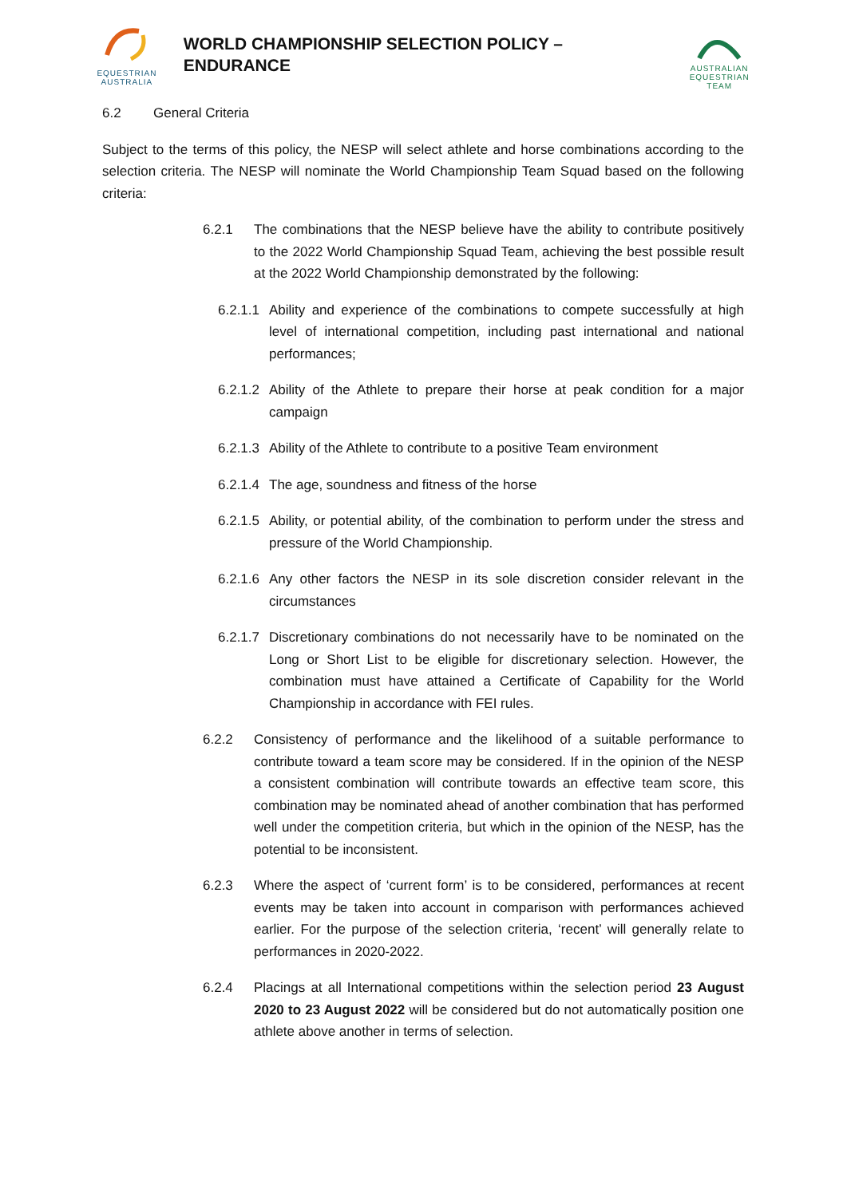EQUESTRIAN
AUSTRALIA
WORLD CHAMPIONSHIP SELECTION POLICY – ENDURANCE
AUSTRALIAN
EQUESTRIAN
TEAM
6.2 General Criteria
Subject to the terms of this policy, the NESP will select athlete and horse combinations according to the selection criteria. The NESP will nominate the World Championship Team Squad based on the following criteria:
6.2.1 The combinations that the NESP believe have the ability to contribute positively to the 2022 World Championship Squad Team, achieving the best possible result at the 2022 World Championship demonstrated by the following:
6.2.1.1 Ability and experience of the combinations to compete successfully at high level of international competition, including past international and national performances;
6.2.1.2 Ability of the Athlete to prepare their horse at peak condition for a major campaign
6.2.1.3 Ability of the Athlete to contribute to a positive Team environment
6.2.1.4 The age, soundness and fitness of the horse
6.2.1.5 Ability, or potential ability, of the combination to perform under the stress and pressure of the World Championship.
6.2.1.6 Any other factors the NESP in its sole discretion consider relevant in the circumstances
6.2.1.7 Discretionary combinations do not necessarily have to be nominated on the Long or Short List to be eligible for discretionary selection. However, the combination must have attained a Certificate of Capability for the World Championship in accordance with FEI rules.
6.2.2 Consistency of performance and the likelihood of a suitable performance to contribute toward a team score may be considered. If in the opinion of the NESP a consistent combination will contribute towards an effective team score, this combination may be nominated ahead of another combination that has performed well under the competition criteria, but which in the opinion of the NESP, has the potential to be inconsistent.
6.2.3 Where the aspect of ‘current form’ is to be considered, performances at recent events may be taken into account in comparison with performances achieved earlier. For the purpose of the selection criteria, ‘recent’ will generally relate to performances in 2020-2022.
6.2.4 Placings at all International competitions within the selection period 23 August 2020 to 23 August 2022 will be considered but do not automatically position one athlete above another in terms of selection.